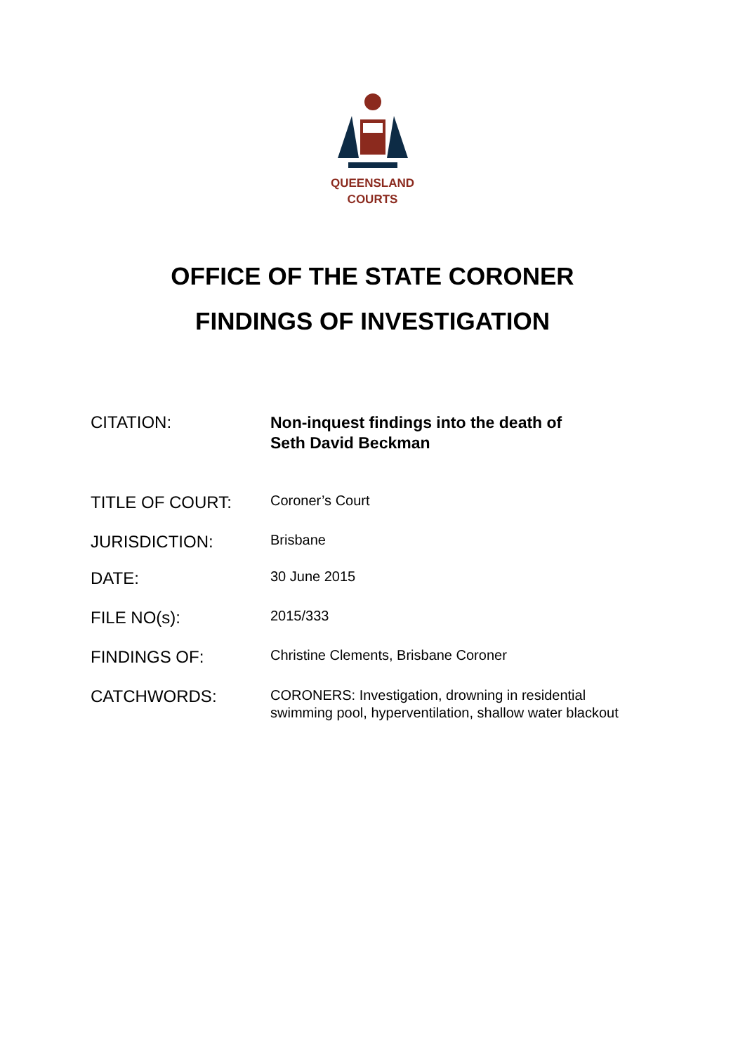QUEENSLAND
COURTS
OFFICE OF THE STATE CORONER
FINDINGS OF INVESTIGATION
CITATION:
Non-inquest findings into the death of
Seth David Beckman
TITLE OF COURT:
Coroner’s Court
JURISDICTION:
Brisbane
DATE:
30 June 2015
FILE NO(s):
2015/333
FINDINGS OF:
Christine Clements, Brisbane Coroner
CATCHWORDS:
CORONERS: Investigation, drowning in residential
swimming pool, hyperventilation, shallow water blackout